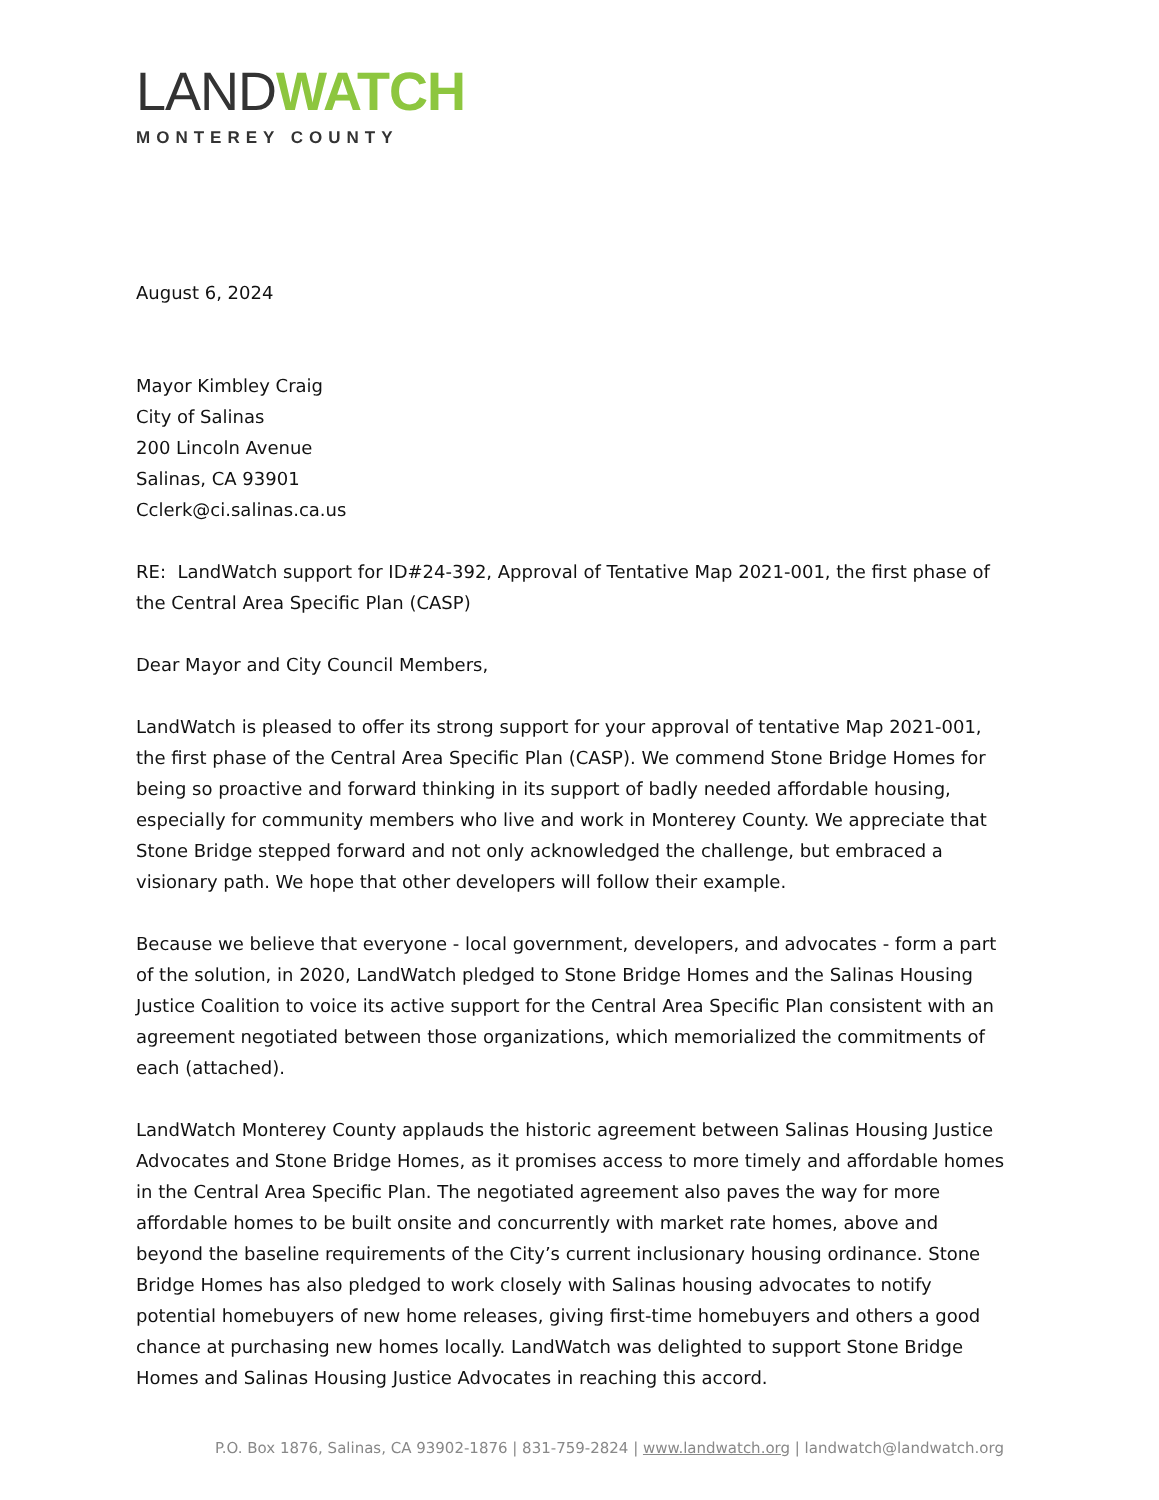LAND WATCH
MONTEREY COUNTY
August 6, 2024
Mayor Kimbley Craig
City of Salinas
200 Lincoln Avenue
Salinas, CA 93901
Cclerk@ci.salinas.ca.us
RE: LandWatch support for ID#24-392, Approval of Tentative Map 2021-001, the first phase of the Central Area Specific Plan (CASP)
Dear Mayor and City Council Members,
LandWatch is pleased to offer its strong support for your approval of tentative Map 2021-001, the first phase of the Central Area Specific Plan (CASP). We commend Stone Bridge Homes for being so proactive and forward thinking in its support of badly needed affordable housing, especially for community members who live and work in Monterey County. We appreciate that Stone Bridge stepped forward and not only acknowledged the challenge, but embraced a visionary path. We hope that other developers will follow their example.
Because we believe that everyone - local government, developers, and advocates - form a part of the solution, in 2020, LandWatch pledged to Stone Bridge Homes and the Salinas Housing Justice Coalition to voice its active support for the Central Area Specific Plan consistent with an agreement negotiated between those organizations, which memorialized the commitments of each (attached).
LandWatch Monterey County applauds the historic agreement between Salinas Housing Justice Advocates and Stone Bridge Homes, as it promises access to more timely and affordable homes in the Central Area Specific Plan. The negotiated agreement also paves the way for more affordable homes to be built onsite and concurrently with market rate homes, above and beyond the baseline requirements of the City’s current inclusionary housing ordinance. Stone Bridge Homes has also pledged to work closely with Salinas housing advocates to notify potential homebuyers of new home releases, giving first-time homebuyers and others a good chance at purchasing new homes locally. LandWatch was delighted to support Stone Bridge Homes and Salinas Housing Justice Advocates in reaching this accord.
P.O. Box 1876, Salinas, CA 93902-1876 | 831-759-2824 | www.landwatch.org | landwatch@landwatch.org